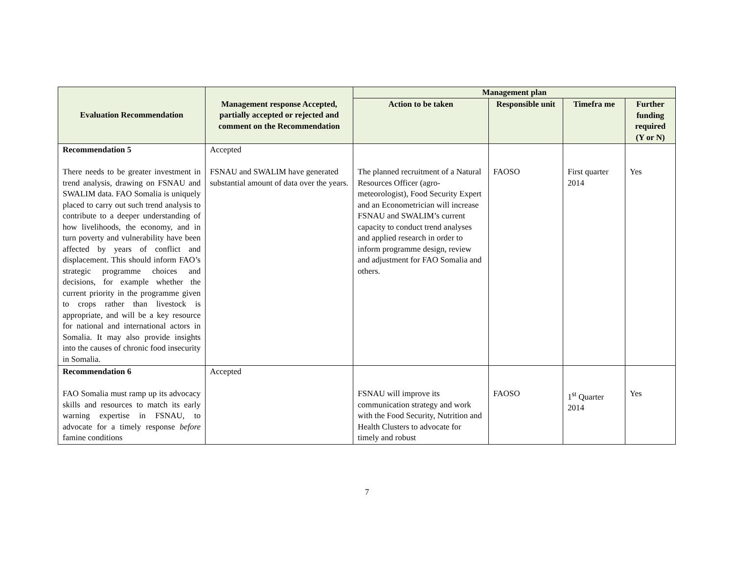| Evaluation Recommendation | Management response Accepted, partially accepted or rejected and comment on the Recommendation | Management plan | | | |
| --- | --- | --- | --- | --- | --- |
| | | Action to be taken | Responsible unit | Timefra me | Further funding required (Y or N) |
| Recommendation 5 There needs to be greater investment in trend analysis, drawing on FSNAU and SWALIM data. FAO Somalia is uniquely placed to carry out such trend analysis to contribute to a deeper understanding of how livelihoods, the economy, and in turn poverty and vulnerability have been affected by years of conflict and displacement. This should inform FAO’s strategic programme choices and decisions, for example whether the current priority in the programme given to crops rather than livestock is appropriate, and will be a key resource for national and international actors in Somalia. It may also provide insights into the causes of chronic food insecurity in Somalia. | Accepted FSNAU and SWALIM have generated substantial amount of data over the years. | The planned recruitment of a Natural Resources Officer (agro-meteorologist), Food Security Expert and an Econometrician will increase FSNAU and SWALIM’s current capacity to conduct trend analyses and applied research in order to inform programme design, review and adjustment for FAO Somalia and others. | FAOSO | First quarter 2014 | Yes |
| Recommendation 6 FAO Somalia must ramp up its advocacy skills and resources to match its early warning expertise in FSNAU, to advocate for a timely response before famine conditions | Accepted | FSNAU will improve its communication strategy and work with the Food Security, Nutrition and Health Clusters to advocate for timely and robust | FAOSO | 1<sup>st</sup> Quarter 2014 | Yes |
7